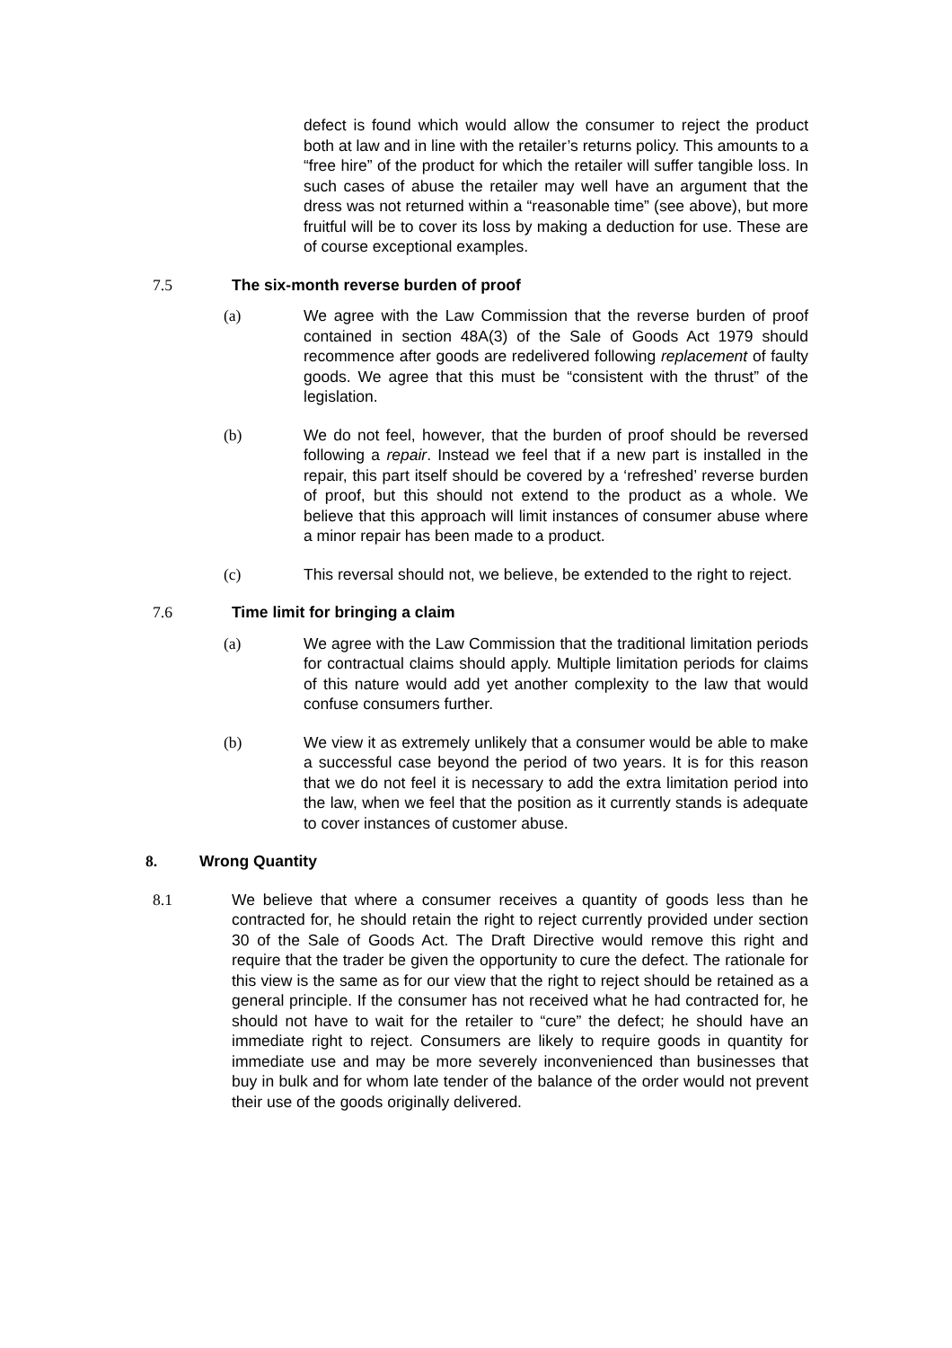defect is found which would allow the consumer to reject the product both at law and in line with the retailer’s returns policy. This amounts to a “free hire” of the product for which the retailer will suffer tangible loss. In such cases of abuse the retailer may well have an argument that the dress was not returned within a “reasonable time” (see above), but more fruitful will be to cover its loss by making a deduction for use. These are of course exceptional examples.
7.5 The six-month reverse burden of proof
(a) We agree with the Law Commission that the reverse burden of proof contained in section 48A(3) of the Sale of Goods Act 1979 should recommence after goods are redelivered following replacement of faulty goods. We agree that this must be “consistent with the thrust” of the legislation.
(b) We do not feel, however, that the burden of proof should be reversed following a repair. Instead we feel that if a new part is installed in the repair, this part itself should be covered by a ‘refreshed’ reverse burden of proof, but this should not extend to the product as a whole. We believe that this approach will limit instances of consumer abuse where a minor repair has been made to a product.
(c) This reversal should not, we believe, be extended to the right to reject.
7.6 Time limit for bringing a claim
(a) We agree with the Law Commission that the traditional limitation periods for contractual claims should apply. Multiple limitation periods for claims of this nature would add yet another complexity to the law that would confuse consumers further.
(b) We view it as extremely unlikely that a consumer would be able to make a successful case beyond the period of two years. It is for this reason that we do not feel it is necessary to add the extra limitation period into the law, when we feel that the position as it currently stands is adequate to cover instances of customer abuse.
8. Wrong Quantity
8.1 We believe that where a consumer receives a quantity of goods less than he contracted for, he should retain the right to reject currently provided under section 30 of the Sale of Goods Act. The Draft Directive would remove this right and require that the trader be given the opportunity to cure the defect. The rationale for this view is the same as for our view that the right to reject should be retained as a general principle. If the consumer has not received what he had contracted for, he should not have to wait for the retailer to “cure” the defect; he should have an immediate right to reject. Consumers are likely to require goods in quantity for immediate use and may be more severely inconvenienced than businesses that buy in bulk and for whom late tender of the balance of the order would not prevent their use of the goods originally delivered.